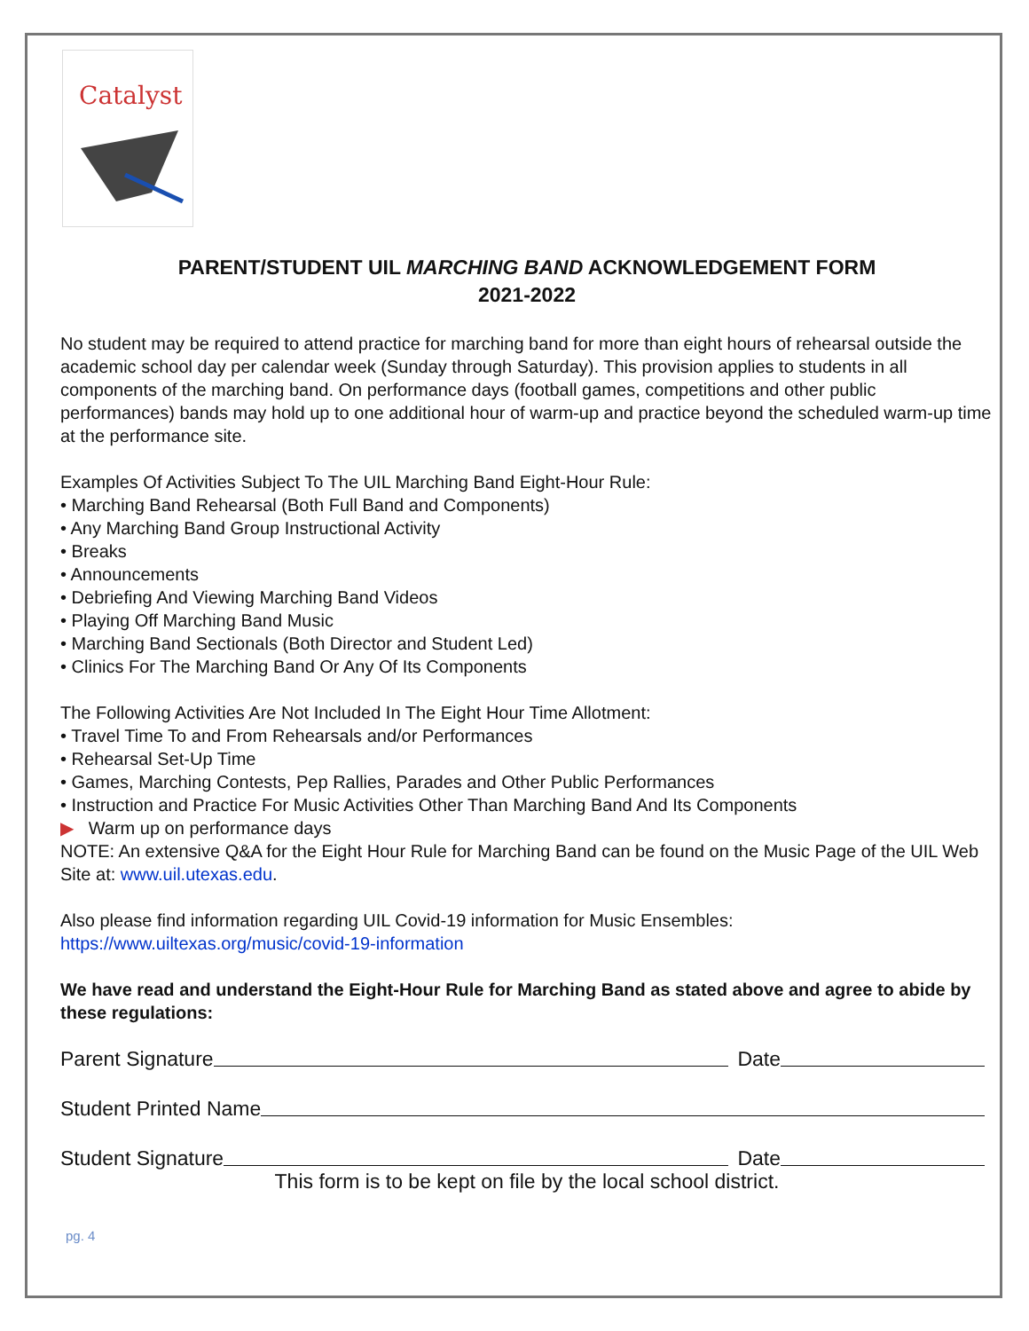Catalyst
PARENT/STUDENT UIL MARCHING BAND ACKNOWLEDGEMENT FORM
2021-2022
No student may be required to attend practice for marching band for more than eight hours of rehearsal outside the academic school day per calendar week (Sunday through Saturday). This provision applies to students in all components of the marching band. On performance days (football games, competitions and other public performances) bands may hold up to one additional hour of warm-up and practice beyond the scheduled warm-up time at the performance site.
Examples Of Activities Subject To The UIL Marching Band Eight-Hour Rule:
• Marching Band Rehearsal (Both Full Band and Components)
• Any Marching Band Group Instructional Activity
• Breaks
• Announcements
• Debriefing And Viewing Marching Band Videos
• Playing Off Marching Band Music
• Marching Band Sectionals (Both Director and Student Led)
• Clinics For The Marching Band Or Any Of Its Components
The Following Activities Are Not Included In The Eight Hour Time Allotment:
• Travel Time To and From Rehearsals and/or Performances
• Rehearsal Set-Up Time
• Games, Marching Contests, Pep Rallies, Parades and Other Public Performances
• Instruction and Practice For Music Activities Other Than Marching Band And Its Components
▶ Warm up on performance days
NOTE: An extensive Q&A for the Eight Hour Rule for Marching Band can be found on the Music Page of the UIL Web Site at: www.uil.utexas.edu.
Also please find information regarding UIL Covid-19 information for Music Ensembles: https://www.uiltexas.org/music/covid-19-information
We have read and understand the Eight-Hour Rule for Marching Band as stated above and agree to abide by these regulations:
Parent Signature Date
Student Printed Name
Student Signature Date
This form is to be kept on file by the local school district.
pg. 4